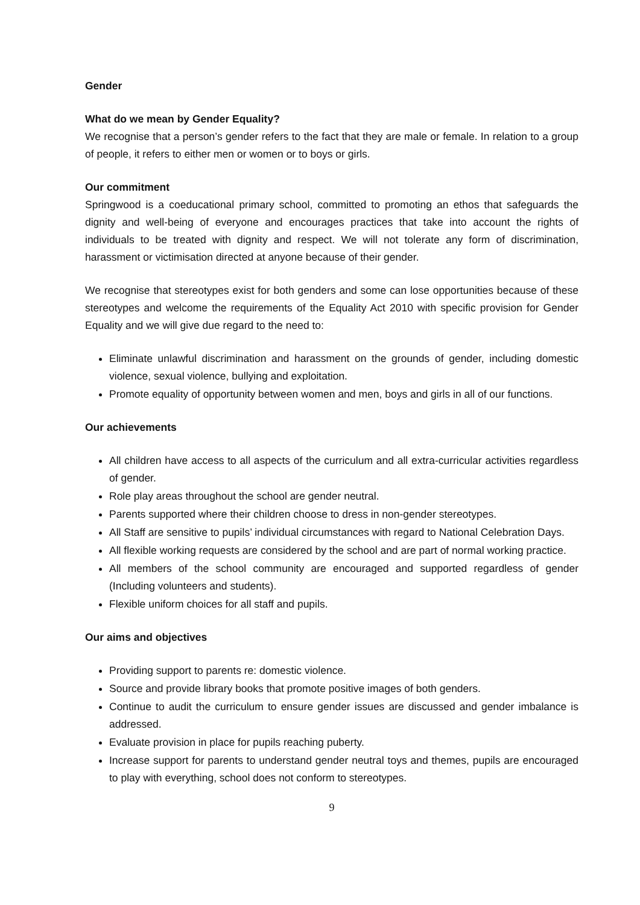Gender
What do we mean by Gender Equality?
We recognise that a person’s gender refers to the fact that they are male or female. In relation to a group of people, it refers to either men or women or to boys or girls.
Our commitment
Springwood is a coeducational primary school, committed to promoting an ethos that safeguards the dignity and well-being of everyone and encourages practices that take into account the rights of individuals to be treated with dignity and respect. We will not tolerate any form of discrimination, harassment or victimisation directed at anyone because of their gender.
We recognise that stereotypes exist for both genders and some can lose opportunities because of these stereotypes and welcome the requirements of the Equality Act 2010 with specific provision for Gender Equality and we will give due regard to the need to:
Eliminate unlawful discrimination and harassment on the grounds of gender, including domestic violence, sexual violence, bullying and exploitation.
Promote equality of opportunity between women and men, boys and girls in all of our functions.
Our achievements
All children have access to all aspects of the curriculum and all extra-curricular activities regardless of gender.
Role play areas throughout the school are gender neutral.
Parents supported where their children choose to dress in non-gender stereotypes.
All Staff are sensitive to pupils’ individual circumstances with regard to National Celebration Days.
All flexible working requests are considered by the school and are part of normal working practice.
All members of the school community are encouraged and supported regardless of gender (Including volunteers and students).
Flexible uniform choices for all staff and pupils.
Our aims and objectives
Providing support to parents re: domestic violence.
Source and provide library books that promote positive images of both genders.
Continue to audit the curriculum to ensure gender issues are discussed and gender imbalance is addressed.
Evaluate provision in place for pupils reaching puberty.
Increase support for parents to understand gender neutral toys and themes, pupils are encouraged to play with everything, school does not conform to stereotypes.
9